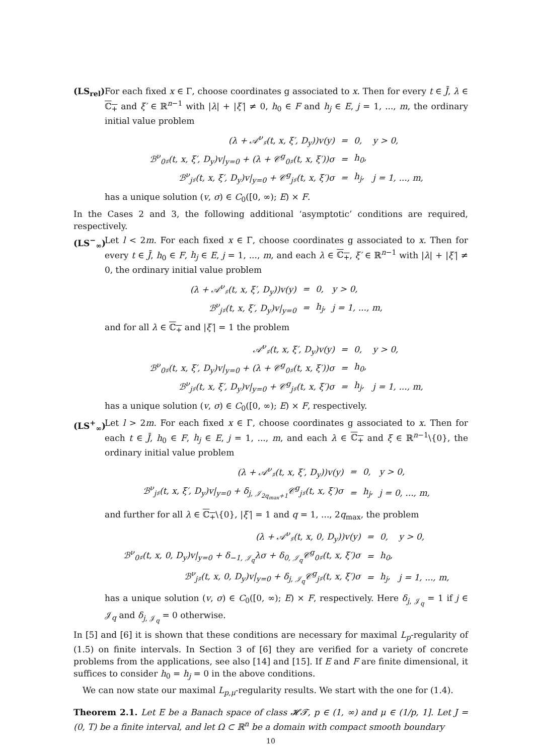(LS<sub>rel</sub>)
For each fixed x ∈ Γ, choose coordinates g associated to x. Then for every t ∈ J̄, λ ∈ ℂ<sub>+</sub> and ξ′ ∈ ℝ<sup>n−1</sup> with |λ| + |ξ′| ≠ 0, h<sub>0</sub> ∈ F and h<sub>j</sub> ∈ E, j = 1, ..., m, the ordinary initial value problem
| (λ + 𝒜<sup>ν</sup><sub>♯</sub>(t, x, ξ′, D<sub>y</sub>))v(y) | = | 0, | y > 0, |
| ℬ<sup>ν</sup><sub>0♯</sub>(t, x, ξ′, D<sub>y</sub>)v/<sub>y=0</sub> + (λ + 𝒞<sup>g</sup><sub>0♯</sub>(t, x, ξ′))σ | = | h<sub>0</sub>, | |
| ℬ<sup>ν</sup><sub>j♯</sub>(t, x, ξ′, D<sub>y</sub>)v/<sub>y=0</sub> + 𝒞<sup>g</sup><sub>j♯</sub>(t, x, ξ′)σ | = | h<sub>j</sub>, | j = 1, ..., m, |
has a unique solution (v, σ) ∈ C<sub>0</sub>([0, ∞); E) × F.
In the Cases 2 and 3, the following additional ‘asymptotic’ conditions are required, respectively.
(LS<sup>−</sup><sub>∞</sub>) Let l < 2m. For each fixed x ∈ Γ, choose coordinates g associated to x. Then for every t ∈ J̄, h<sub>0</sub> ∈ F, h<sub>j</sub> ∈ E, j = 1, ..., m, and each λ ∈ ℂ<sub>+</sub>, ξ′ ∈ ℝ<sup>n−1</sup> with |λ| + |ξ′| ≠ 0, the ordinary initial value problem
| (λ + 𝒜<sup>ν</sup><sub>♯</sub>(t, x, ξ′, D<sub>y</sub>))v(y) | = | 0, | y > 0, |
| ℬ<sup>ν</sup><sub>j♯</sub>(t, x, ξ′, D<sub>y</sub>)v/<sub>y=0</sub> | = | h<sub>j</sub>, | j = 1, ..., m, |
and for all λ ∈ ℂ<sub>+</sub> and |ξ′| = 1 the problem
| 𝒜<sup>ν</sup><sub>♯</sub>(t, x, ξ′, D<sub>y</sub>)v(y) | = | 0, | y > 0, |
| ℬ<sup>ν</sup><sub>0♯</sub>(t, x, ξ′, D<sub>y</sub>)v/<sub>y=0</sub> + (λ + 𝒞<sup>g</sup><sub>0♯</sub>(t, x, ξ′))σ | = | h<sub>0</sub>, | |
| ℬ<sup>ν</sup><sub>j♯</sub>(t, x, ξ′, D<sub>y</sub>)v/<sub>y=0</sub> + 𝒞<sup>g</sup><sub>j♯</sub>(t, x, ξ′)σ | = | h<sub>j</sub>, | j = 1, ..., m, |
has a unique solution (v, σ) ∈ C<sub>0</sub>([0, ∞); E) × F, respectively.
(LS<sup>+</sup><sub>∞</sub>) Let l > 2m. For each fixed x ∈ Γ, choose coordinates g associated to x. Then for each t ∈ J̄, h<sub>0</sub> ∈ F, h<sub>j</sub> ∈ E, j = 1, ..., m, and each λ ∈ ℂ<sub>+</sub> and ξ ∈ ℝ<sup>n−1</sup>\{0}, the ordinary initial value problem
| (λ + 𝒜<sup>ν</sup><sub>♯</sub>(t, x, ξ′, D<sub>y</sub>))v(y) | = | 0, | y > 0, |
| ℬ<sup>ν</sup><sub>j♯</sub>(t, x, ξ′, D<sub>y</sub>)v/<sub>y=0</sub> + δ<sub>j, 𝒥<sub>2q<sub>max</sub>+1</sub></sub>𝒞<sup>g</sup><sub>j♯</sub>(t, x, ξ′)σ | = | h<sub>j</sub>, | j = 0, ..., m, |
and further for all λ ∈ ℂ<sub>+</sub>\{0}, |ξ′| = 1 and q = 1, ..., 2q<sub>max</sub>, the problem
| (λ + 𝒜<sup>ν</sup><sub>♯</sub>(t, x, 0, D<sub>y</sub>))v(y) | = | 0, | y > 0, |
| ℬ<sup>ν</sup><sub>0♯</sub>(t, x, 0, D<sub>y</sub>)v/<sub>y=0</sub> + δ<sub>−1, 𝒥<sub>q</sub></sub>λσ + δ<sub>0, 𝒥<sub>q</sub></sub>𝒞<sup>g</sup><sub>0♯</sub>(t, x, ξ′)σ | = | h<sub>0</sub>, | |
| ℬ<sup>ν</sup><sub>j♯</sub>(t, x, 0, D<sub>y</sub>)v/<sub>y=0</sub> + δ<sub>j, 𝒥<sub>q</sub></sub>𝒞<sup>g</sup><sub>j♯</sub>(t, x, ξ′)σ | = | h<sub>j</sub>, | j = 1, ..., m, |
has a unique solution (v, σ) ∈ C<sub>0</sub>([0, ∞); E) × F, respectively. Here δ<sub>j, 𝒥<sub>q</sub></sub> = 1 if j ∈ 𝒥<sub>q</sub> and δ<sub>j, 𝒥<sub>q</sub></sub> = 0 otherwise.
In [5] and [6] it is shown that these conditions are necessary for maximal L<sub>p</sub>-regularity of (1.5) on finite intervals. In Section 3 of [6] they are verified for a variety of concrete problems from the applications, see also [14] and [15]. If E and F are finite dimensional, it suffices to consider h<sub>0</sub> = h<sub>j</sub> = 0 in the above conditions.
We can now state our maximal L<sub>p,μ</sub>-regularity results. We start with the one for (1.4).
Theorem 2.1. Let E be a Banach space of class 𝓗𝓣, p ∈ (1, ∞) and μ ∈ (1/p, 1]. Let J = (0, T) be a finite interval, and let Ω ⊂ ℝ<sup>n</sup> be a domain with compact smooth boundary
10